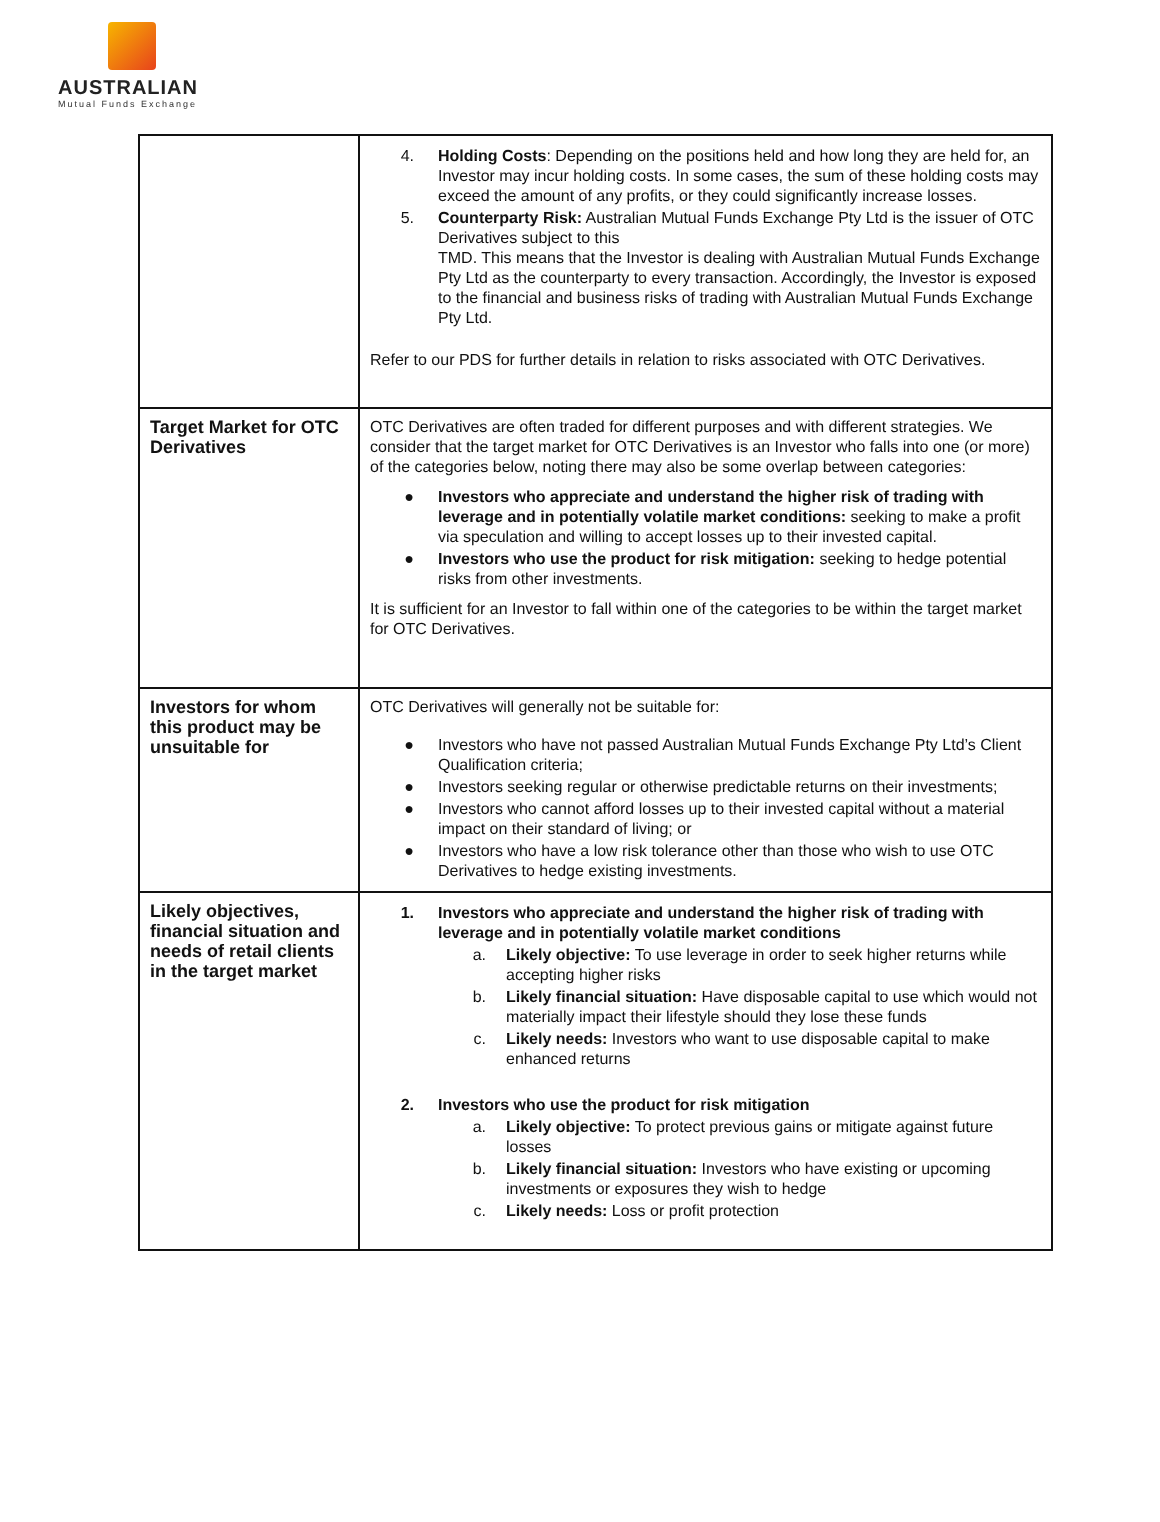AUSTRALIAN
Mutual Funds Exchange
| | 4. Holding Costs : Depending on the positions held and how long they are held for, an Investor may incur holding costs. In some cases, the sum of these holding costs may exceed the amount of any profits, or they could significantly increase losses. 5. Counterparty Risk: Australian Mutual Funds Exchange Pty Ltd is the issuer of OTC Derivatives subject to this TMD. This means that the Investor is dealing with Australian Mutual Funds Exchange Pty Ltd as the counterparty to every transaction. Accordingly, the Investor is exposed to the financial and business risks of trading with Australian Mutual Funds Exchange Pty Ltd. Refer to our PDS for further details in relation to risks associated with OTC Derivatives. |
| Target Market for OTC Derivatives | OTC Derivatives are often traded for different purposes and with different strategies. We consider that the target market for OTC Derivatives is an Investor who falls into one (or more) of the categories below, noting there may also be some overlap between categories: ● Investors who appreciate and understand the higher risk of trading with leverage and in potentially volatile market conditions: seeking to make a profit via speculation and willing to accept losses up to their invested capital. ● Investors who use the product for risk mitigation: seeking to hedge potential risks from other investments. It is sufficient for an Investor to fall within one of the categories to be within the target market for OTC Derivatives. |
| Investors for whom this product may be unsuitable for | OTC Derivatives will generally not be suitable for: ● Investors who have not passed Australian Mutual Funds Exchange Pty Ltd’s Client Qualification criteria; ● Investors seeking regular or otherwise predictable returns on their investments; ● Investors who cannot afford losses up to their invested capital without a material impact on their standard of living; or ● Investors who have a low risk tolerance other than those who wish to use OTC Derivatives to hedge existing investments. |
| Likely objectives, financial situation and needs of retail clients in the target market | 1. Investors who appreciate and understand the higher risk of trading with leverage and in potentially volatile market conditions a. Likely objective: To use leverage in order to seek higher returns while accepting higher risks b. Likely financial situation: Have disposable capital to use which would not materially impact their lifestyle should they lose these funds c. Likely needs: Investors who want to use disposable capital to make enhanced returns 2. Investors who use the product for risk mitigation a. Likely objective: To protect previous gains or mitigate against future losses b. Likely financial situation: Investors who have existing or upcoming investments or exposures they wish to hedge c. Likely needs: Loss or profit protection |